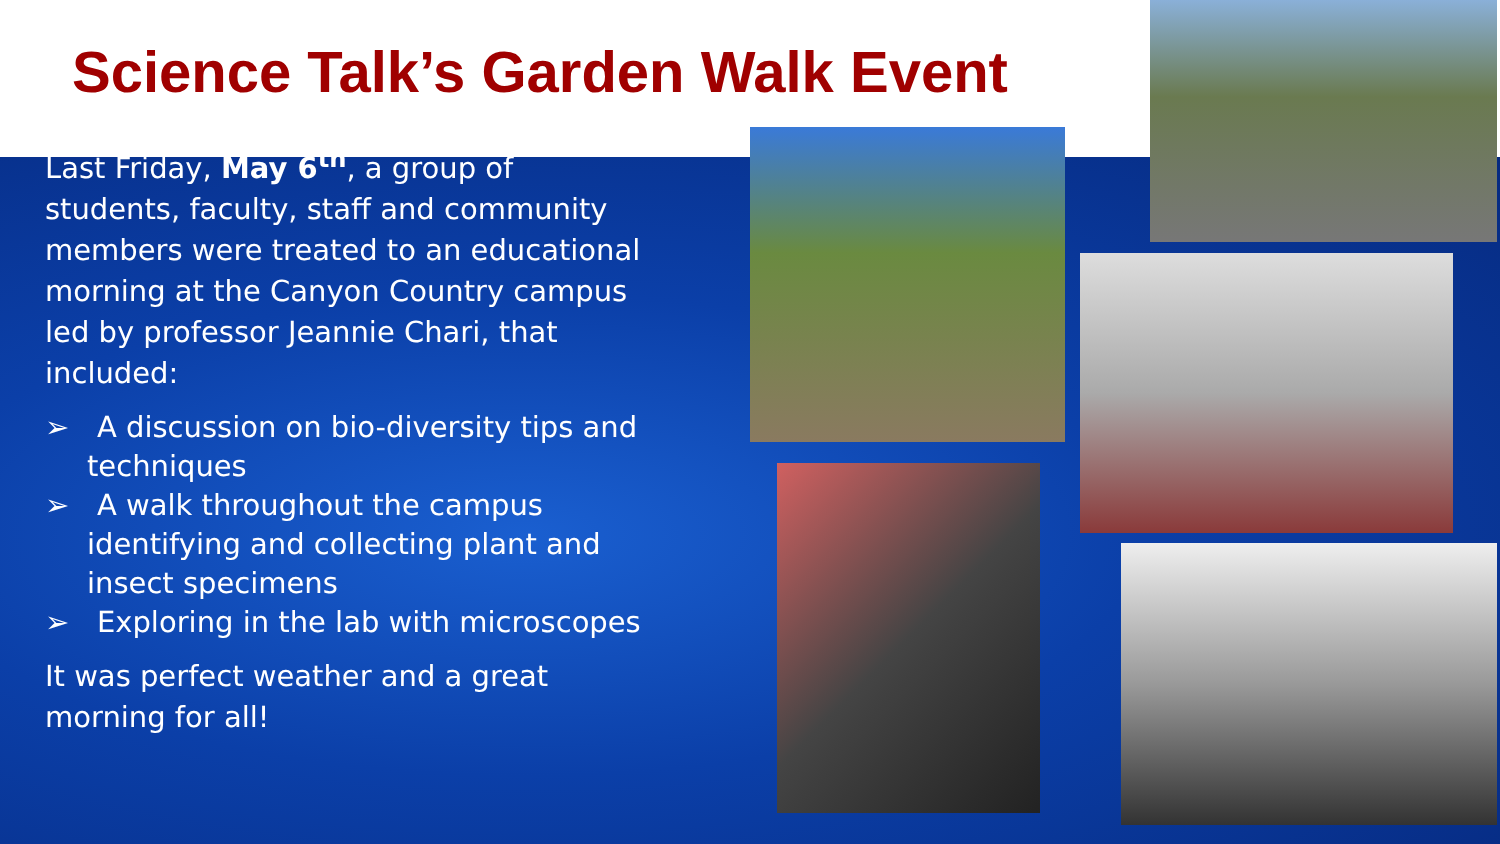Science Talk’s Garden Walk Event
Last Friday, May 6<sup>th</sup>, a group of students, faculty, staff and community members were treated to an educational morning at the Canyon Country campus led by professor Jeannie Chari, that included:
➢ A discussion on bio-diversity tips and techniques
➢ A walk throughout the campus identifying and collecting plant and insect specimens
➢ Exploring in the lab with microscopes
It was perfect weather and a great morning for all!